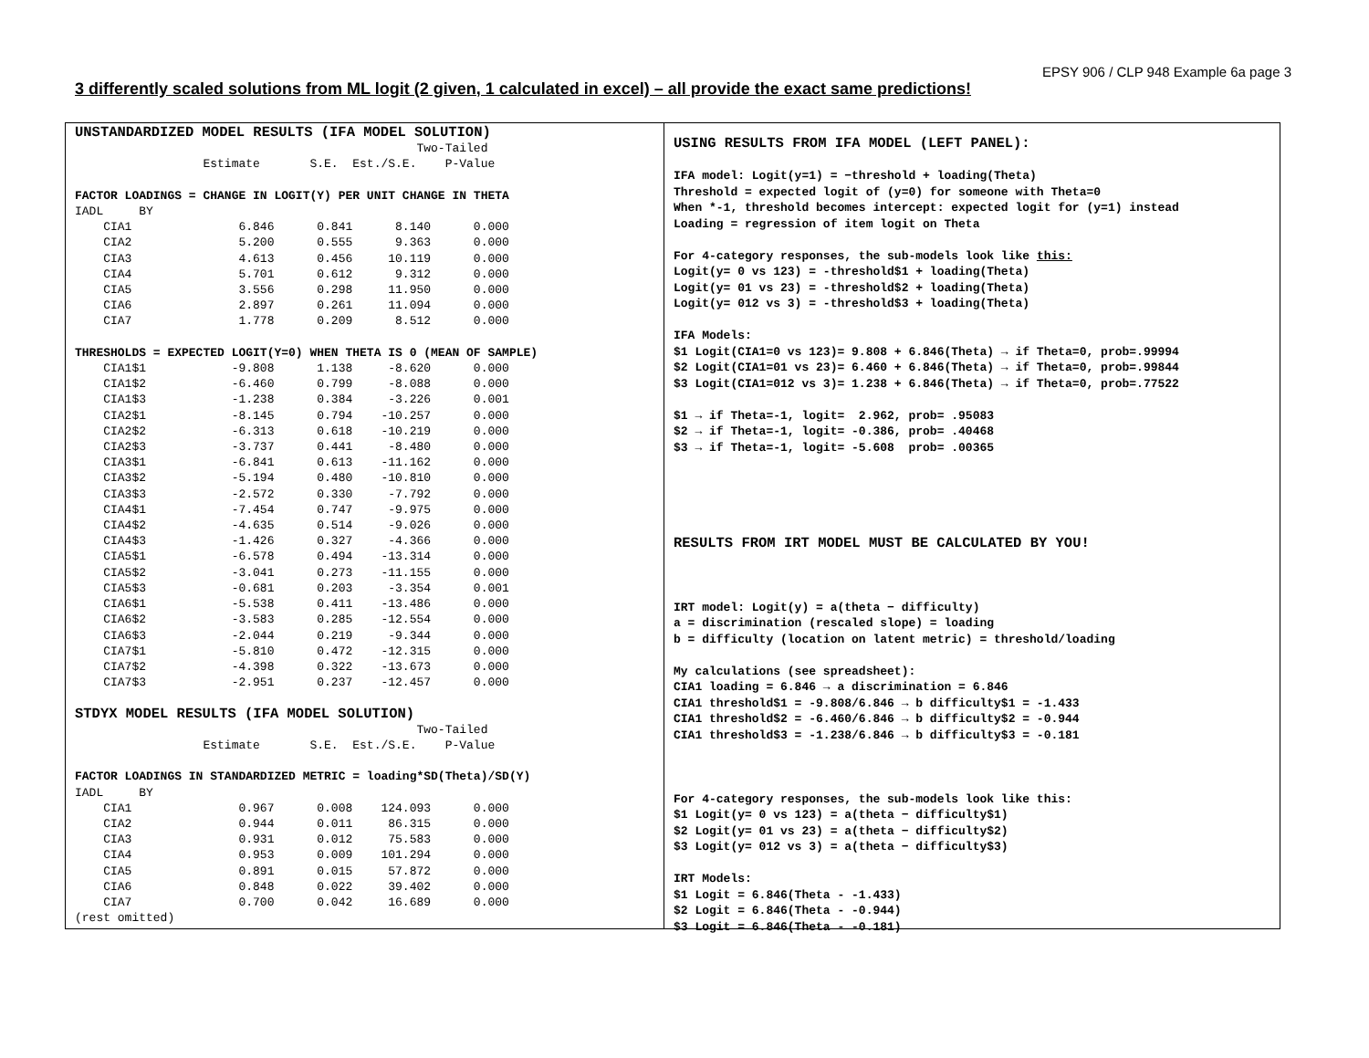EPSY 906 / CLP 948 Example 6a page 3
3 differently scaled solutions from ML logit (2 given, 1 calculated in excel) – all provide the exact same predictions!
UNSTANDARDIZED MODEL RESULTS (IFA MODEL SOLUTION)
                                                Two-Tailed
                  Estimate       S.E.  Est./S.E.    P-Value

FACTOR LOADINGS = CHANGE IN LOGIT(Y) PER UNIT CHANGE IN THETA
IADL     BY
    CIA1               6.846      0.841      8.140      0.000
    CIA2               5.200      0.555      9.363      0.000
    CIA3               4.613      0.456     10.119      0.000
    CIA4               5.701      0.612      9.312      0.000
    CIA5               3.556      0.298     11.950      0.000
    CIA6               2.897      0.261     11.094      0.000
    CIA7               1.778      0.209      8.512      0.000

THRESHOLDS = EXPECTED LOGIT(Y=0) WHEN THETA IS 0 (MEAN OF SAMPLE)
    CIA1$1            -9.808      1.138     -8.620      0.000
    CIA1$2            -6.460      0.799     -8.088      0.000
    CIA1$3            -1.238      0.384     -3.226      0.001
    CIA2$1            -8.145      0.794    -10.257      0.000
    CIA2$2            -6.313      0.618    -10.219      0.000
    CIA2$3            -3.737      0.441     -8.480      0.000
    CIA3$1            -6.841      0.613    -11.162      0.000
    CIA3$2            -5.194      0.480    -10.810      0.000
    CIA3$3            -2.572      0.330     -7.792      0.000
    CIA4$1            -7.454      0.747     -9.975      0.000
    CIA4$2            -4.635      0.514     -9.026      0.000
    CIA4$3            -1.426      0.327     -4.366      0.000
    CIA5$1            -6.578      0.494    -13.314      0.000
    CIA5$2            -3.041      0.273    -11.155      0.000
    CIA5$3            -0.681      0.203     -3.354      0.001
    CIA6$1            -5.538      0.411    -13.486      0.000
    CIA6$2            -3.583      0.285    -12.554      0.000
    CIA6$3            -2.044      0.219     -9.344      0.000
    CIA7$1            -5.810      0.472    -12.315      0.000
    CIA7$2            -4.398      0.322    -13.673      0.000
    CIA7$3            -2.951      0.237    -12.457      0.000

STDYX MODEL RESULTS (IFA MODEL SOLUTION)
                                                Two-Tailed
                  Estimate       S.E.  Est./S.E.    P-Value

FACTOR LOADINGS IN STANDARDIZED METRIC = loading*SD(Theta)/SD(Y)
IADL     BY
    CIA1               0.967      0.008    124.093      0.000
    CIA2               0.944      0.011     86.315      0.000
    CIA3               0.931      0.012     75.583      0.000
    CIA4               0.953      0.009    101.294      0.000
    CIA5               0.891      0.015     57.872      0.000
    CIA6               0.848      0.022     39.402      0.000
    CIA7               0.700      0.042     16.689      0.000
(rest omitted)
USING RESULTS FROM IFA MODEL (LEFT PANEL):

IFA model: Logit(y=1) = −threshold + loading(Theta)
Threshold = expected logit of (y=0) for someone with Theta=0
When *-1, threshold becomes intercept: expected logit for (y=1) instead
Loading = regression of item logit on Theta

For 4-category responses, the sub-models look like this:
Logit(y= 0 vs 123) = -threshold$1 + loading(Theta)
Logit(y= 01 vs 23) = -threshold$2 + loading(Theta)
Logit(y= 012 vs 3) = -threshold$3 + loading(Theta)

IFA Models:
$1 Logit(CIA1=0 vs 123)= 9.808 + 6.846(Theta) → if Theta=0, prob=.99994
$2 Logit(CIA1=01 vs 23)= 6.460 + 6.846(Theta) → if Theta=0, prob=.99844
$3 Logit(CIA1=012 vs 3)= 1.238 + 6.846(Theta) → if Theta=0, prob=.77522

$1 → if Theta=-1, logit=  2.962, prob= .95083
$2 → if Theta=-1, logit= -0.386, prob= .40468
$3 → if Theta=-1, logit= -5.608  prob= .00365





RESULTS FROM IRT MODEL MUST BE CALCULATED BY YOU!



IRT model: Logit(y) = a(theta − difficulty)
a = discrimination (rescaled slope) = loading
b = difficulty (location on latent metric) = threshold/loading

My calculations (see spreadsheet):
CIA1 loading = 6.846 → a discrimination = 6.846
CIA1 threshold$1 = -9.808/6.846 → b difficulty$1 = -1.433
CIA1 threshold$2 = -6.460/6.846 → b difficulty$2 = -0.944
CIA1 threshold$3 = -1.238/6.846 → b difficulty$3 = -0.181



For 4-category responses, the sub-models look like this:
$1 Logit(y= 0 vs 123) = a(theta − difficulty$1)
$2 Logit(y= 01 vs 23) = a(theta − difficulty$2)
$3 Logit(y= 012 vs 3) = a(theta − difficulty$3)

IRT Models:
$1 Logit = 6.846(Theta - -1.433)
$2 Logit = 6.846(Theta - -0.944)
$3 Logit = 6.846(Theta - -0.181)